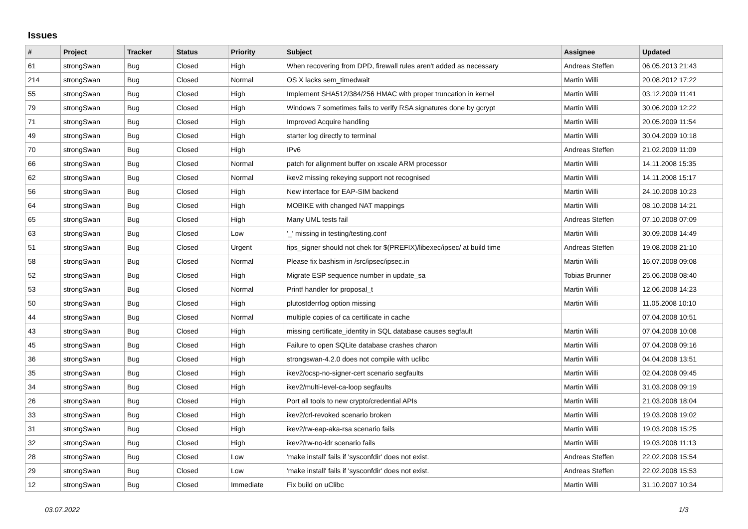Issues
| # | Project | Tracker | Status | Priority | Subject | Assignee | Updated |
| --- | --- | --- | --- | --- | --- | --- | --- |
| 61 | strongSwan | Bug | Closed | High | When recovering from DPD, firewall rules aren't added as necessary | Andreas Steffen | 06.05.2013 21:43 |
| 214 | strongSwan | Bug | Closed | Normal | OS X lacks sem_timedwait | Martin Willi | 20.08.2012 17:22 |
| 55 | strongSwan | Bug | Closed | High | Implement SHA512/384/256 HMAC with proper truncation in kernel | Martin Willi | 03.12.2009 11:41 |
| 79 | strongSwan | Bug | Closed | High | Windows 7 sometimes fails to verify RSA signatures done by gcrypt | Martin Willi | 30.06.2009 12:22 |
| 71 | strongSwan | Bug | Closed | High | Improved Acquire handling | Martin Willi | 20.05.2009 11:54 |
| 49 | strongSwan | Bug | Closed | High | starter log directly to terminal | Martin Willi | 30.04.2009 10:18 |
| 70 | strongSwan | Bug | Closed | High | IPv6 | Andreas Steffen | 21.02.2009 11:09 |
| 66 | strongSwan | Bug | Closed | Normal | patch for alignment buffer on xscale ARM processor | Martin Willi | 14.11.2008 15:35 |
| 62 | strongSwan | Bug | Closed | Normal | ikev2 missing rekeying support not recognised | Martin Willi | 14.11.2008 15:17 |
| 56 | strongSwan | Bug | Closed | High | New interface for EAP-SIM backend | Martin Willi | 24.10.2008 10:23 |
| 64 | strongSwan | Bug | Closed | High | MOBIKE with changed NAT mappings | Martin Willi | 08.10.2008 14:21 |
| 65 | strongSwan | Bug | Closed | High | Many UML tests fail | Andreas Steffen | 07.10.2008 07:09 |
| 63 | strongSwan | Bug | Closed | Low | '_' missing in testing/testing.conf | Martin Willi | 30.09.2008 14:49 |
| 51 | strongSwan | Bug | Closed | Urgent | fips_signer should not chek for $(PREFIX)/libexec/ipsec/ at build time | Andreas Steffen | 19.08.2008 21:10 |
| 58 | strongSwan | Bug | Closed | Normal | Please fix bashism in /src/ipsec/ipsec.in | Martin Willi | 16.07.2008 09:08 |
| 52 | strongSwan | Bug | Closed | High | Migrate ESP sequence number in update_sa | Tobias Brunner | 25.06.2008 08:40 |
| 53 | strongSwan | Bug | Closed | Normal | Printf handler for proposal_t | Martin Willi | 12.06.2008 14:23 |
| 50 | strongSwan | Bug | Closed | High | plutostderrlog option missing | Martin Willi | 11.05.2008 10:10 |
| 44 | strongSwan | Bug | Closed | Normal | multiple copies of ca certificate in cache | | 07.04.2008 10:51 |
| 43 | strongSwan | Bug | Closed | High | missing certificate_identity in SQL database causes segfault | Martin Willi | 07.04.2008 10:08 |
| 45 | strongSwan | Bug | Closed | High | Failure to open SQLite database crashes charon | Martin Willi | 07.04.2008 09:16 |
| 36 | strongSwan | Bug | Closed | High | strongswan-4.2.0 does not compile with uclibc | Martin Willi | 04.04.2008 13:51 |
| 35 | strongSwan | Bug | Closed | High | ikev2/ocsp-no-signer-cert scenario segfaults | Martin Willi | 02.04.2008 09:45 |
| 34 | strongSwan | Bug | Closed | High | ikev2/multi-level-ca-loop segfaults | Martin Willi | 31.03.2008 09:19 |
| 26 | strongSwan | Bug | Closed | High | Port all tools to new crypto/credential APIs | Martin Willi | 21.03.2008 18:04 |
| 33 | strongSwan | Bug | Closed | High | ikev2/crl-revoked scenario broken | Martin Willi | 19.03.2008 19:02 |
| 31 | strongSwan | Bug | Closed | High | ikev2/rw-eap-aka-rsa scenario fails | Martin Willi | 19.03.2008 15:25 |
| 32 | strongSwan | Bug | Closed | High | ikev2/rw-no-idr scenario fails | Martin Willi | 19.03.2008 11:13 |
| 28 | strongSwan | Bug | Closed | Low | 'make install' fails if 'sysconfdir' does not exist. | Andreas Steffen | 22.02.2008 15:54 |
| 29 | strongSwan | Bug | Closed | Low | 'make install' fails if 'sysconfdir' does not exist. | Andreas Steffen | 22.02.2008 15:53 |
| 12 | strongSwan | Bug | Closed | Immediate | Fix build on uClibc | Martin Willi | 31.10.2007 10:34 |
03.07.2022 1/3